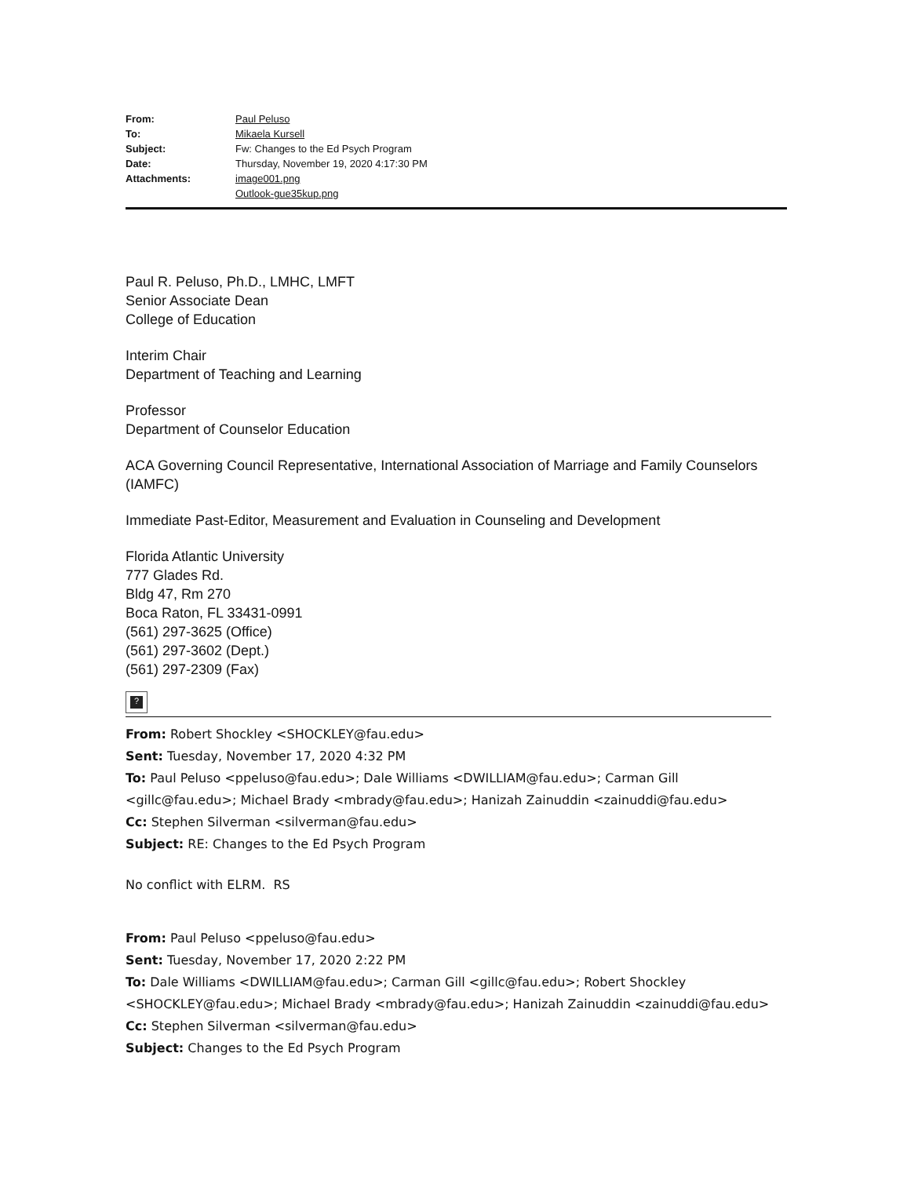| From: | Paul Peluso |
| To: | Mikaela Kursell |
| Subject: | Fw: Changes to the Ed Psych Program |
| Date: | Thursday, November 19, 2020 4:17:30 PM |
| Attachments: | image001.png Outlook-gue35kup.png |
Paul R. Peluso, Ph.D., LMHC, LMFT
Senior Associate Dean
College of Education
Interim Chair
Department of Teaching and Learning
Professor
Department of Counselor Education
ACA Governing Council Representative, International Association of Marriage and Family Counselors (IAMFC)
Immediate Past-Editor, Measurement and Evaluation in Counseling and Development
Florida Atlantic University
777 Glades Rd.
Bldg 47, Rm 270
Boca Raton, FL 33431-0991
(561) 297-3625 (Office)
(561) 297-3602 (Dept.)
(561) 297-2309 (Fax)
?
From: Robert Shockley <SHOCKLEY@fau.edu>
Sent: Tuesday, November 17, 2020 4:32 PM
To: Paul Peluso <ppeluso@fau.edu>; Dale Williams <DWILLIAM@fau.edu>; Carman Gill <gillc@fau.edu>; Michael Brady <mbrady@fau.edu>; Hanizah Zainuddin <zainuddi@fau.edu>
Cc: Stephen Silverman <silverman@fau.edu>
Subject: RE: Changes to the Ed Psych Program
No conflict with ELRM. RS
From: Paul Peluso <ppeluso@fau.edu>
Sent: Tuesday, November 17, 2020 2:22 PM
To: Dale Williams <DWILLIAM@fau.edu>; Carman Gill <gillc@fau.edu>; Robert Shockley <SHOCKLEY@fau.edu>; Michael Brady <mbrady@fau.edu>; Hanizah Zainuddin <zainuddi@fau.edu>
Cc: Stephen Silverman <silverman@fau.edu>
Subject: Changes to the Ed Psych Program